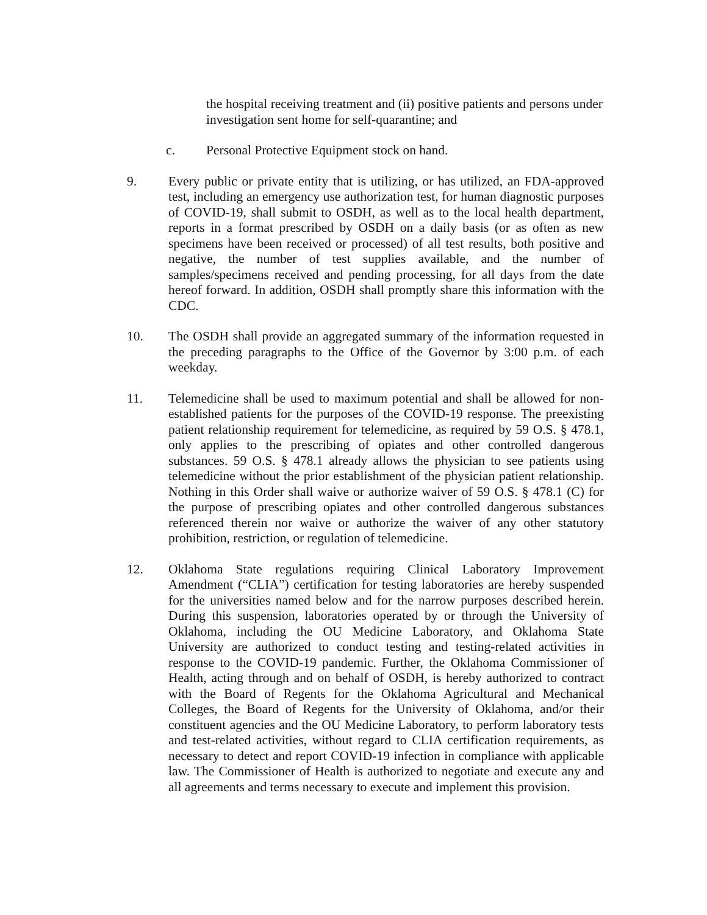the hospital receiving treatment and (ii) positive patients and persons under investigation sent home for self-quarantine; and
c. Personal Protective Equipment stock on hand.
9. Every public or private entity that is utilizing, or has utilized, an FDA-approved test, including an emergency use authorization test, for human diagnostic purposes of COVID-19, shall submit to OSDH, as well as to the local health department, reports in a format prescribed by OSDH on a daily basis (or as often as new specimens have been received or processed) of all test results, both positive and negative, the number of test supplies available, and the number of samples/specimens received and pending processing, for all days from the date hereof forward. In addition, OSDH shall promptly share this information with the CDC.
10. The OSDH shall provide an aggregated summary of the information requested in the preceding paragraphs to the Office of the Governor by 3:00 p.m. of each weekday.
11. Telemedicine shall be used to maximum potential and shall be allowed for non-established patients for the purposes of the COVID-19 response. The preexisting patient relationship requirement for telemedicine, as required by 59 O.S. § 478.1, only applies to the prescribing of opiates and other controlled dangerous substances. 59 O.S. § 478.1 already allows the physician to see patients using telemedicine without the prior establishment of the physician patient relationship. Nothing in this Order shall waive or authorize waiver of 59 O.S. § 478.1 (C) for the purpose of prescribing opiates and other controlled dangerous substances referenced therein nor waive or authorize the waiver of any other statutory prohibition, restriction, or regulation of telemedicine.
12. Oklahoma State regulations requiring Clinical Laboratory Improvement Amendment (“CLIA”) certification for testing laboratories are hereby suspended for the universities named below and for the narrow purposes described herein. During this suspension, laboratories operated by or through the University of Oklahoma, including the OU Medicine Laboratory, and Oklahoma State University are authorized to conduct testing and testing-related activities in response to the COVID-19 pandemic. Further, the Oklahoma Commissioner of Health, acting through and on behalf of OSDH, is hereby authorized to contract with the Board of Regents for the Oklahoma Agricultural and Mechanical Colleges, the Board of Regents for the University of Oklahoma, and/or their constituent agencies and the OU Medicine Laboratory, to perform laboratory tests and test-related activities, without regard to CLIA certification requirements, as necessary to detect and report COVID-19 infection in compliance with applicable law. The Commissioner of Health is authorized to negotiate and execute any and all agreements and terms necessary to execute and implement this provision.